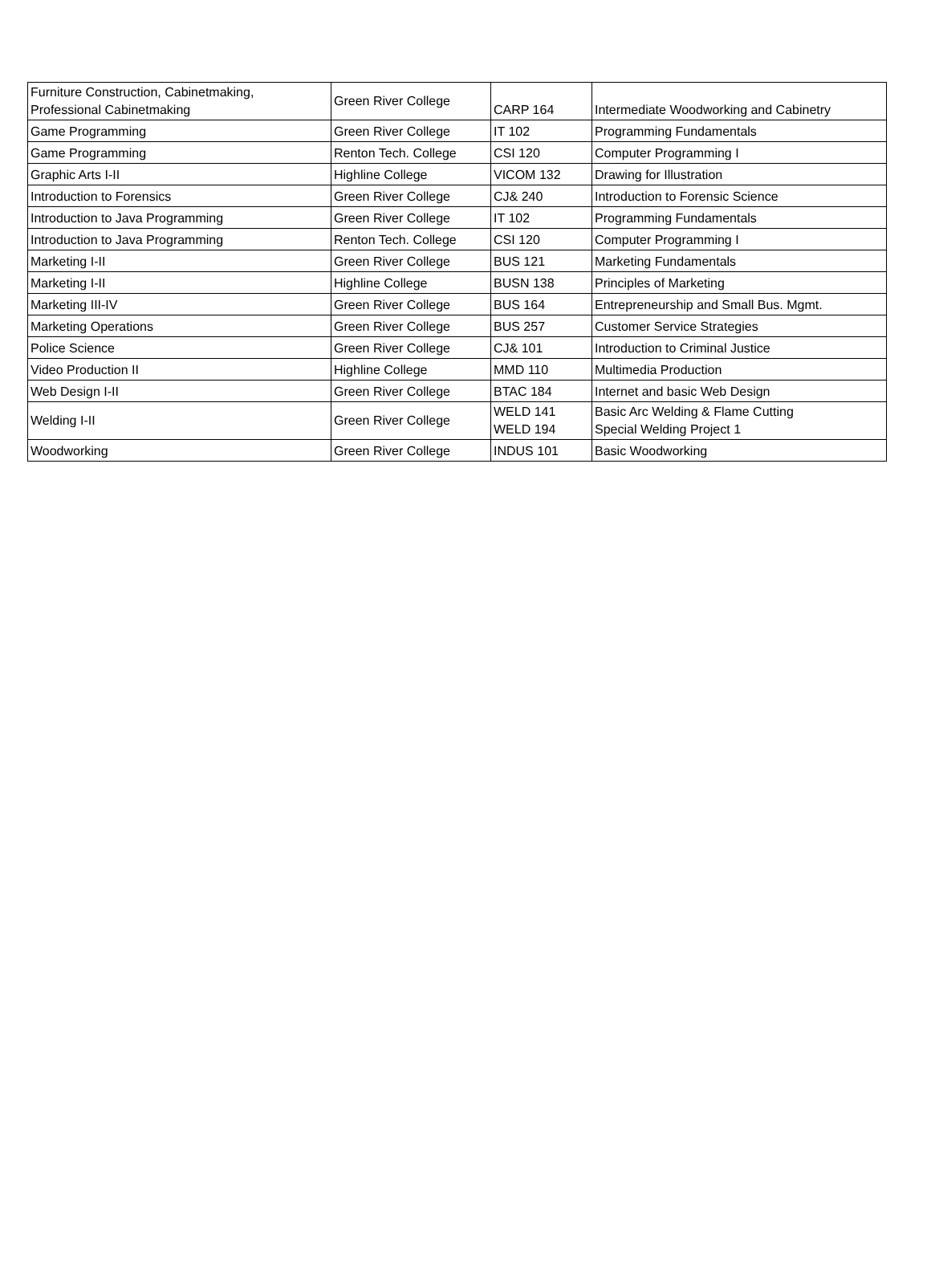| Furniture Construction, Cabinetmaking, Professional Cabinetmaking | Green River College | CARP 164 | Intermediate Woodworking and Cabinetry |
| Game Programming | Green River College | IT 102 | Programming Fundamentals |
| Game Programming | Renton Tech. College | CSI 120 | Computer Programming I |
| Graphic Arts I-II | Highline College | VICOM 132 | Drawing for Illustration |
| Introduction to Forensics | Green River College | CJ& 240 | Introduction to Forensic Science |
| Introduction to Java Programming | Green River College | IT 102 | Programming Fundamentals |
| Introduction to Java Programming | Renton Tech. College | CSI 120 | Computer Programming I |
| Marketing I-II | Green River College | BUS 121 | Marketing Fundamentals |
| Marketing I-II | Highline College | BUSN 138 | Principles of Marketing |
| Marketing III-IV | Green River College | BUS 164 | Entrepreneurship and Small Bus. Mgmt. |
| Marketing Operations | Green River College | BUS 257 | Customer Service Strategies |
| Police Science | Green River College | CJ& 101 | Introduction to Criminal Justice |
| Video Production II | Highline College | MMD 110 | Multimedia Production |
| Web Design I-II | Green River College | BTAC 184 | Internet and basic Web Design |
| Welding I-II | Green River College | WELD 141 WELD 194 | Basic Arc Welding & Flame Cutting Special Welding Project 1 |
| Woodworking | Green River College | INDUS 101 | Basic Woodworking |